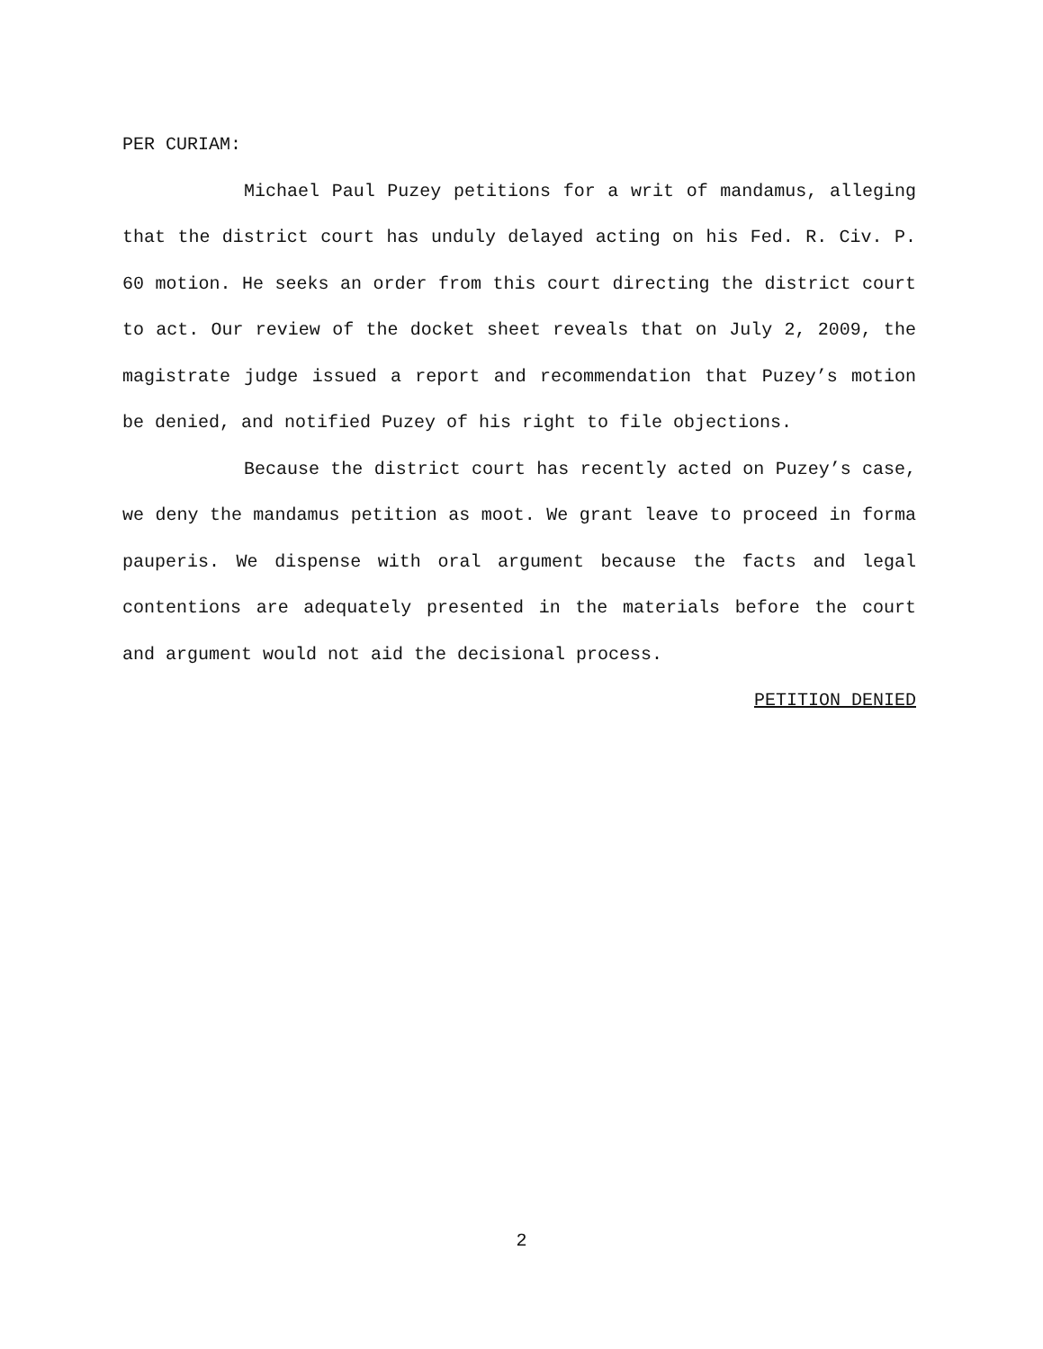PER CURIAM:
Michael Paul Puzey petitions for a writ of mandamus, alleging that the district court has unduly delayed acting on his Fed. R. Civ. P. 60 motion. He seeks an order from this court directing the district court to act. Our review of the docket sheet reveals that on July 2, 2009, the magistrate judge issued a report and recommendation that Puzey’s motion be denied, and notified Puzey of his right to file objections.
Because the district court has recently acted on Puzey’s case, we deny the mandamus petition as moot. We grant leave to proceed in forma pauperis. We dispense with oral argument because the facts and legal contentions are adequately presented in the materials before the court and argument would not aid the decisional process.
PETITION DENIED
2